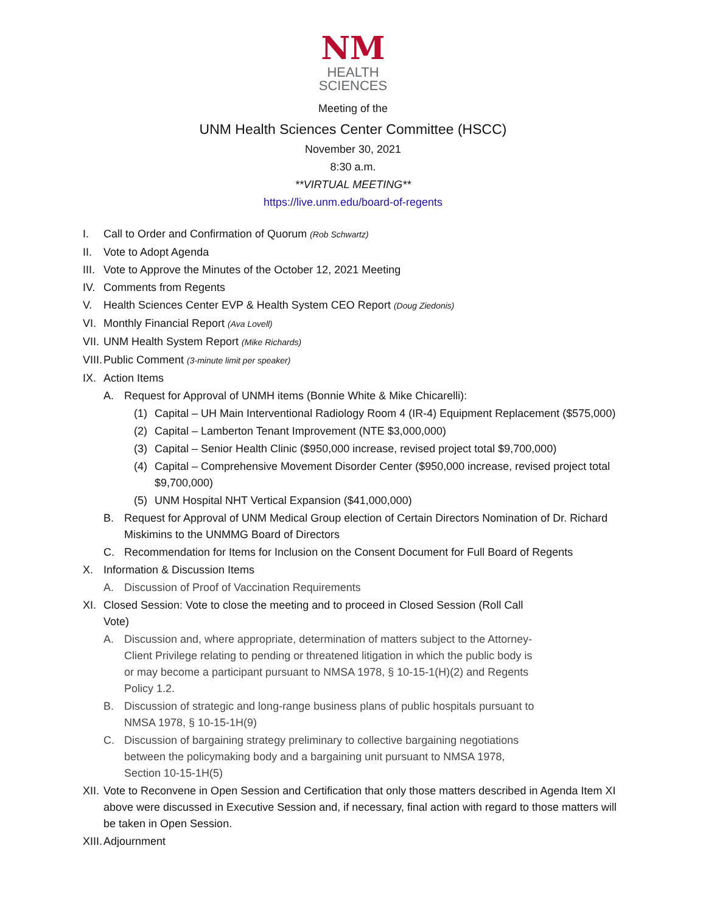NM
HEALTH
SCIENCES
Meeting of the
UNM Health Sciences Center Committee (HSCC)
November 30, 2021
8:30 a.m.
**VIRTUAL MEETING**
https://live.unm.edu/board-of-regents
I. Call to Order and Confirmation of Quorum (Rob Schwartz)
II. Vote to Adopt Agenda
III. Vote to Approve the Minutes of the October 12, 2021 Meeting
IV. Comments from Regents
V. Health Sciences Center EVP & Health System CEO Report (Doug Ziedonis)
VI. Monthly Financial Report (Ava Lovell)
VII. UNM Health System Report (Mike Richards)
VIII. Public Comment (3-minute limit per speaker)
IX. Action Items
A. Request for Approval of UNMH items (Bonnie White & Mike Chicarelli):
(1) Capital – UH Main Interventional Radiology Room 4 (IR-4) Equipment Replacement ($575,000)
(2) Capital – Lamberton Tenant Improvement (NTE $3,000,000)
(3) Capital – Senior Health Clinic ($950,000 increase, revised project total $9,700,000)
(4) Capital – Comprehensive Movement Disorder Center ($950,000 increase, revised project total $9,700,000)
(5) UNM Hospital NHT Vertical Expansion ($41,000,000)
B. Request for Approval of UNM Medical Group election of Certain Directors Nomination of Dr. Richard Miskimins to the UNMMG Board of Directors
C. Recommendation for Items for Inclusion on the Consent Document for Full Board of Regents
X. Information & Discussion Items
A. Discussion of Proof of Vaccination Requirements
XI. Closed Session: Vote to close the meeting and to proceed in Closed Session (Roll Call Vote)
A. Discussion and, where appropriate, determination of matters subject to the Attorney-Client Privilege relating to pending or threatened litigation in which the public body is or may become a participant pursuant to NMSA 1978, § 10-15-1(H)(2) and Regents Policy 1.2.
B. Discussion of strategic and long-range business plans of public hospitals pursuant to NMSA 1978, § 10-15-1H(9)
C. Discussion of bargaining strategy preliminary to collective bargaining negotiations between the policymaking body and a bargaining unit pursuant to NMSA 1978, Section 10-15-1H(5)
XII. Vote to Reconvene in Open Session and Certification that only those matters described in Agenda Item XI above were discussed in Executive Session and, if necessary, final action with regard to those matters will be taken in Open Session.
XIII. Adjournment